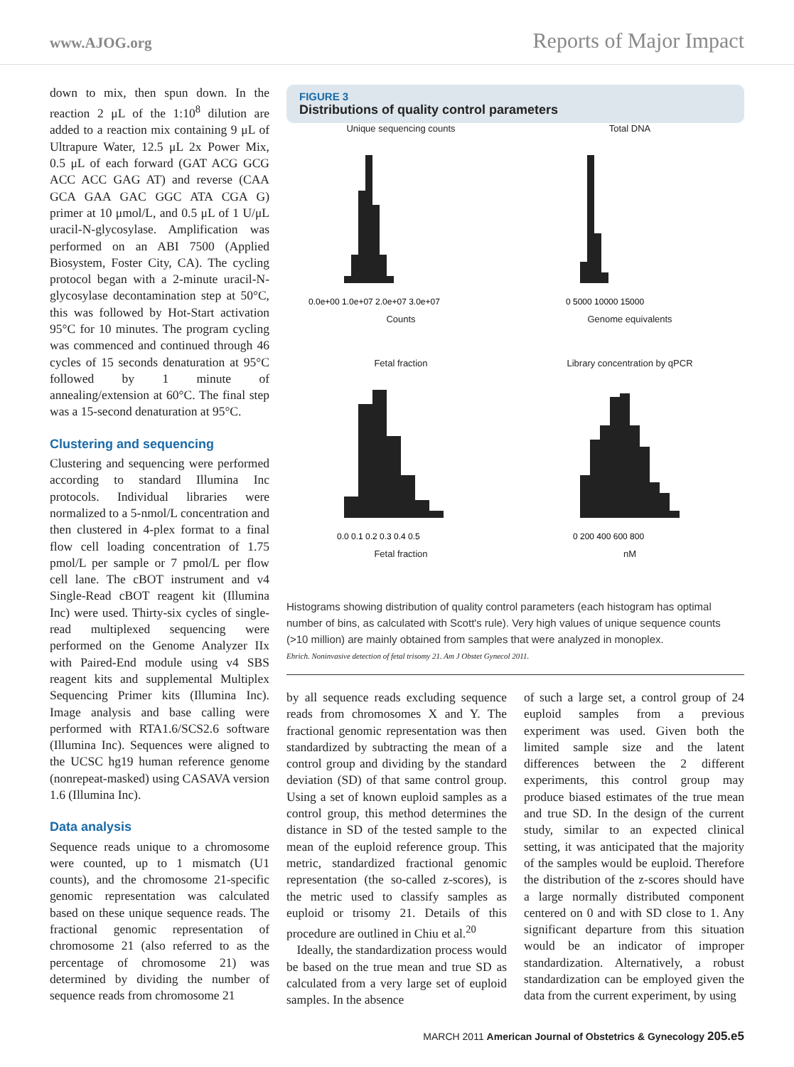www.AJOG.org
Reports of Major Impact
down to mix, then spun down. In the reaction 2 μL of the 1:10<sup>8</sup> dilution are added to a reaction mix containing 9 μL of Ultrapure Water, 12.5 μL 2x Power Mix, 0.5 μL of each forward (GAT ACG GCG ACC ACC GAG AT) and reverse (CAA GCA GAA GAC GGC ATA CGA G) primer at 10 μmol/L, and 0.5 μL of 1 U/μL uracil-N-glycosylase. Amplification was performed on an ABI 7500 (Applied Biosystem, Foster City, CA). The cycling protocol began with a 2-minute uracil-N-glycosylase decontamination step at 50°C, this was followed by Hot-Start activation 95°C for 10 minutes. The program cycling was commenced and continued through 46 cycles of 15 seconds denaturation at 95°C followed by 1 minute of annealing/extension at 60°C. The final step was a 15-second denaturation at 95°C.
Clustering and sequencing
Clustering and sequencing were performed according to standard Illumina Inc protocols. Individual libraries were normalized to a 5-nmol/L concentration and then clustered in 4-plex format to a final flow cell loading concentration of 1.75 pmol/L per sample or 7 pmol/L per flow cell lane. The cBOT instrument and v4 Single-Read cBOT reagent kit (Illumina Inc) were used. Thirty-six cycles of single-read multiplexed sequencing were performed on the Genome Analyzer IIx with Paired-End module using v4 SBS reagent kits and supplemental Multiplex Sequencing Primer kits (Illumina Inc). Image analysis and base calling were performed with RTA1.6/SCS2.6 software (Illumina Inc). Sequences were aligned to the UCSC hg19 human reference genome (nonrepeat-masked) using CASAVA version 1.6 (Illumina Inc).
Data analysis
Sequence reads unique to a chromosome were counted, up to 1 mismatch (U1 counts), and the chromosome 21-specific genomic representation was calculated based on these unique sequence reads. The fractional genomic representation of chromosome 21 (also referred to as the percentage of chromosome 21) was determined by dividing the number of sequence reads from chromosome 21
FIGURE 3
Distributions of quality control parameters
Unique sequencing counts
0.0e+00 1.0e+07 2.0e+07 3.0e+07
Counts
Total DNA
0 5000 10000 15000
Genome equivalents
Fetal fraction
0.0 0.1 0.2 0.3 0.4 0.5
Fetal fraction
Library concentration by qPCR
0 200 400 600 800
nM
Histograms showing distribution of quality control parameters (each histogram has optimal number of bins, as calculated with Scott's rule). Very high values of unique sequence counts (>10 million) are mainly obtained from samples that were analyzed in monoplex.
Ehrich. Noninvasive detection of fetal trisomy 21. Am J Obstet Gynecol 2011.
by all sequence reads excluding sequence reads from chromosomes X and Y. The fractional genomic representation was then standardized by subtracting the mean of a control group and dividing by the standard deviation (SD) of that same control group. Using a set of known euploid samples as a control group, this method determines the distance in SD of the tested sample to the mean of the euploid reference group. This metric, standardized fractional genomic representation (the so-called z-scores), is the metric used to classify samples as euploid or trisomy 21. Details of this procedure are outlined in Chiu et al.<sup>20</sup>
Ideally, the standardization process would be based on the true mean and true SD as calculated from a very large set of euploid samples. In the absence
of such a large set, a control group of 24 euploid samples from a previous experiment was used. Given both the limited sample size and the latent differences between the 2 different experiments, this control group may produce biased estimates of the true mean and true SD. In the design of the current study, similar to an expected clinical setting, it was anticipated that the majority of the samples would be euploid. Therefore the distribution of the z-scores should have a large normally distributed component centered on 0 and with SD close to 1. Any significant departure from this situation would be an indicator of improper standardization. Alternatively, a robust standardization can be employed given the data from the current experiment, by using
MARCH 2011 American Journal of Obstetrics & Gynecology 205.e5